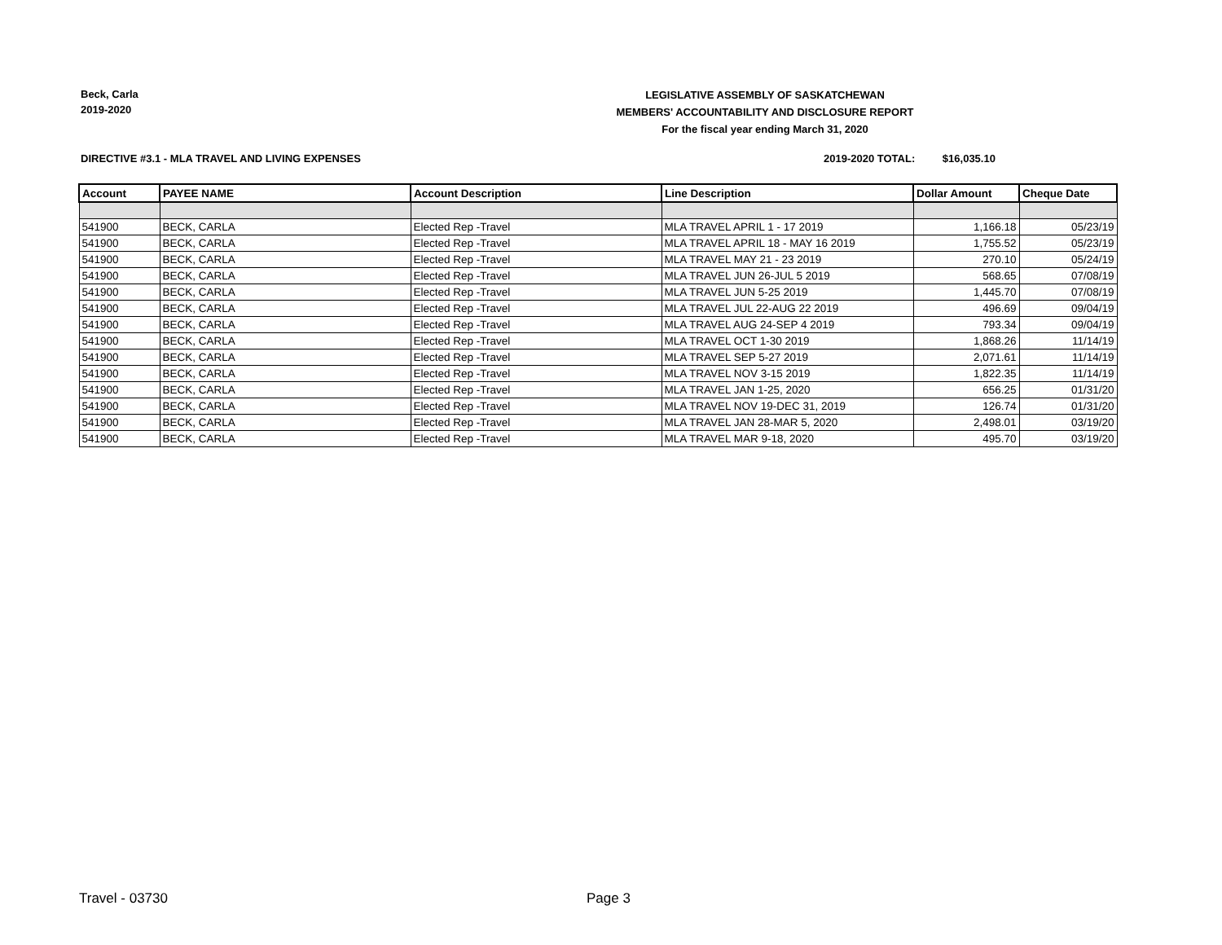Beck, Carla
2019-2020
LEGISLATIVE ASSEMBLY OF SASKATCHEWAN
MEMBERS' ACCOUNTABILITY AND DISCLOSURE REPORT
For the fiscal year ending March 31, 2020
DIRECTIVE #3.1 - MLA TRAVEL AND LIVING EXPENSES
2019-2020 TOTAL: $16,035.10
| Account | PAYEE NAME | Account Description | Line Description | Dollar Amount | Cheque Date |
| --- | --- | --- | --- | --- | --- |
| 541900 | BECK, CARLA | Elected Rep -Travel | MLA TRAVEL APRIL 1 - 17 2019 | 1,166.18 | 05/23/19 |
| 541900 | BECK, CARLA | Elected Rep -Travel | MLA TRAVEL APRIL 18 - MAY 16 2019 | 1,755.52 | 05/23/19 |
| 541900 | BECK, CARLA | Elected Rep -Travel | MLA TRAVEL MAY 21 - 23 2019 | 270.10 | 05/24/19 |
| 541900 | BECK, CARLA | Elected Rep -Travel | MLA TRAVEL JUN 26-JUL 5 2019 | 568.65 | 07/08/19 |
| 541900 | BECK, CARLA | Elected Rep -Travel | MLA TRAVEL JUN 5-25 2019 | 1,445.70 | 07/08/19 |
| 541900 | BECK, CARLA | Elected Rep -Travel | MLA TRAVEL JUL 22-AUG 22 2019 | 496.69 | 09/04/19 |
| 541900 | BECK, CARLA | Elected Rep -Travel | MLA TRAVEL AUG 24-SEP 4 2019 | 793.34 | 09/04/19 |
| 541900 | BECK, CARLA | Elected Rep -Travel | MLA TRAVEL OCT 1-30 2019 | 1,868.26 | 11/14/19 |
| 541900 | BECK, CARLA | Elected Rep -Travel | MLA TRAVEL SEP 5-27 2019 | 2,071.61 | 11/14/19 |
| 541900 | BECK, CARLA | Elected Rep -Travel | MLA TRAVEL NOV 3-15 2019 | 1,822.35 | 11/14/19 |
| 541900 | BECK, CARLA | Elected Rep -Travel | MLA TRAVEL JAN 1-25, 2020 | 656.25 | 01/31/20 |
| 541900 | BECK, CARLA | Elected Rep -Travel | MLA TRAVEL NOV 19-DEC 31, 2019 | 126.74 | 01/31/20 |
| 541900 | BECK, CARLA | Elected Rep -Travel | MLA TRAVEL JAN 28-MAR 5, 2020 | 2,498.01 | 03/19/20 |
| 541900 | BECK, CARLA | Elected Rep -Travel | MLA TRAVEL MAR 9-18, 2020 | 495.70 | 03/19/20 |
Travel - 03730 Page 3